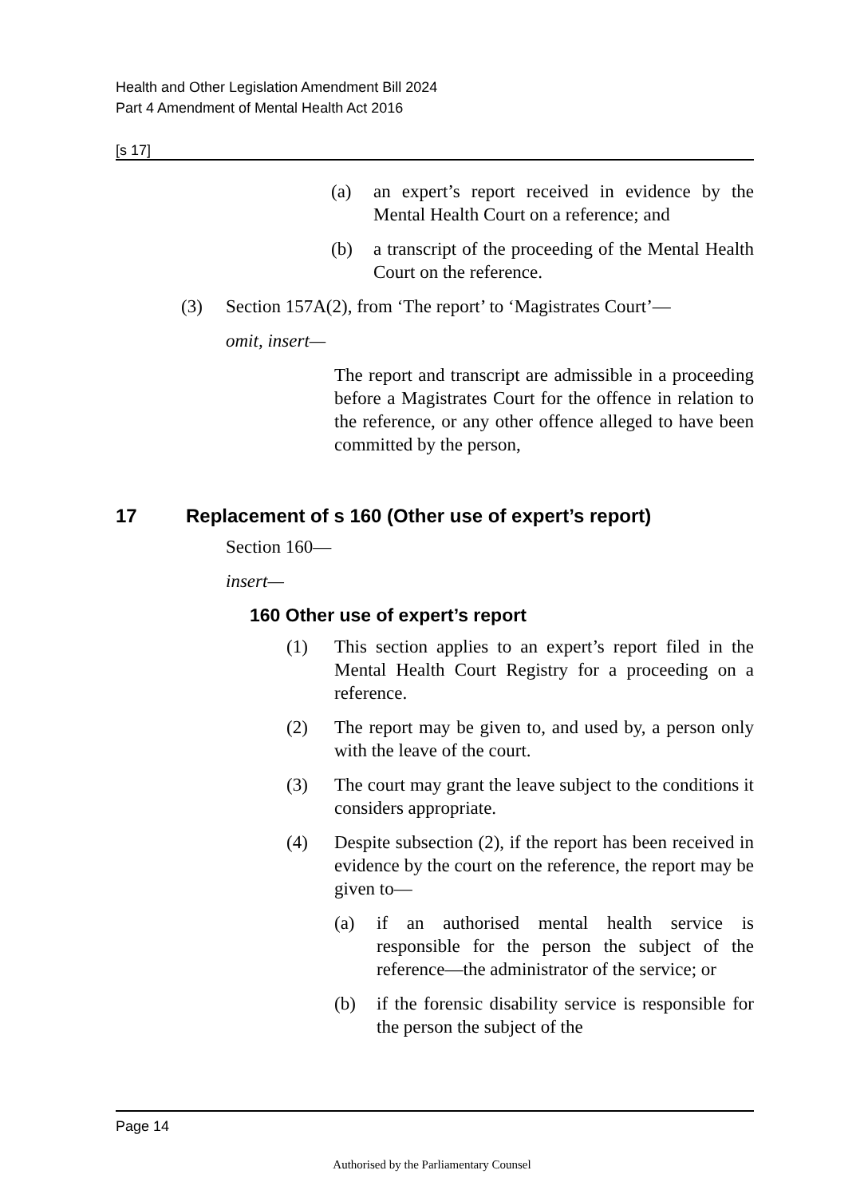Health and Other Legislation Amendment Bill 2024
Part 4 Amendment of Mental Health Act 2016
[s 17]
(a) an expert’s report received in evidence by the Mental Health Court on a reference; and
(b) a transcript of the proceeding of the Mental Health Court on the reference.
(3) Section 157A(2), from ‘The report’ to ‘Magistrates Court’—
omit, insert—
The report and transcript are admissible in a proceeding before a Magistrates Court for the offence in relation to the reference, or any other offence alleged to have been committed by the person,
17 Replacement of s 160 (Other use of expert’s report)
Section 160—
insert—
160 Other use of expert’s report
(1) This section applies to an expert’s report filed in the Mental Health Court Registry for a proceeding on a reference.
(2) The report may be given to, and used by, a person only with the leave of the court.
(3) The court may grant the leave subject to the conditions it considers appropriate.
(4) Despite subsection (2), if the report has been received in evidence by the court on the reference, the report may be given to—
(a) if an authorised mental health service is responsible for the person the subject of the reference—the administrator of the service; or
(b) if the forensic disability service is responsible for the person the subject of the
Page 14
Authorised by the Parliamentary Counsel